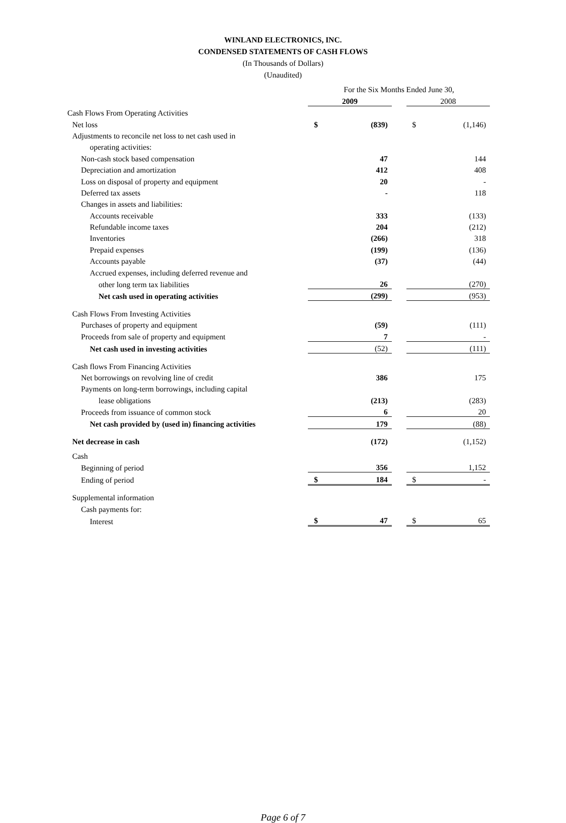WINLAND ELECTRONICS, INC.
CONDENSED STATEMENTS OF CASH FLOWS
(In Thousands of Dollars)
(Unaudited)
| | For the Six Months Ended June 30, | | | | |
| | 2009 | | | 2008 | |
| Cash Flows From Operating Activities | | | | | |
| Net loss | $ | (839) | | $ | (1,146) |
| Adjustments to reconcile net loss to net cash used in | | | | | |
| operating activities: | | | | | |
| Non-cash stock based compensation | | 47 | | | 144 |
| Depreciation and amortization | | 412 | | | 408 |
| Loss on disposal of property and equipment | | 20 | | | - |
| Deferred tax assets | | - | | | 118 |
| Changes in assets and liabilities: | | | | | |
| Accounts receivable | | 333 | | | (133) |
| Refundable income taxes | | 204 | | | (212) |
| Inventories | | (266) | | | 318 |
| Prepaid expenses | | (199) | | | (136) |
| Accounts payable | | (37) | | | (44) |
| Accrued expenses, including deferred revenue and | | | | | |
| other long term tax liabilities | | 26 | | | (270) |
| Net cash used in operating activities | | (299) | | | (953) |
| Cash Flows From Investing Activities | | | | | |
| Purchases of property and equipment | | (59) | | | (111) |
| Proceeds from sale of property and equipment | | 7 | | | - |
| Net cash used in investing activities | | (52) | | | (111) |
| Cash flows From Financing Activities | | | | | |
| Net borrowings on revolving line of credit | | 386 | | | 175 |
| Payments on long-term borrowings, including capital | | | | | |
| lease obligations | | (213) | | | (283) |
| Proceeds from issuance of common stock | | 6 | | | 20 |
| Net cash provided by (used in) financing activities | | 179 | | | (88) |
| Net decrease in cash | | (172) | | | (1,152) |
| Cash | | | | | |
| Beginning of period | | 356 | | | 1,152 |
| Ending of period | $ | 184 | | $ | - |
| Supplemental information | | | | | |
| Cash payments for: | | | | | |
| Interest | $ | 47 | | $ | 65 |
Page 6 of 7